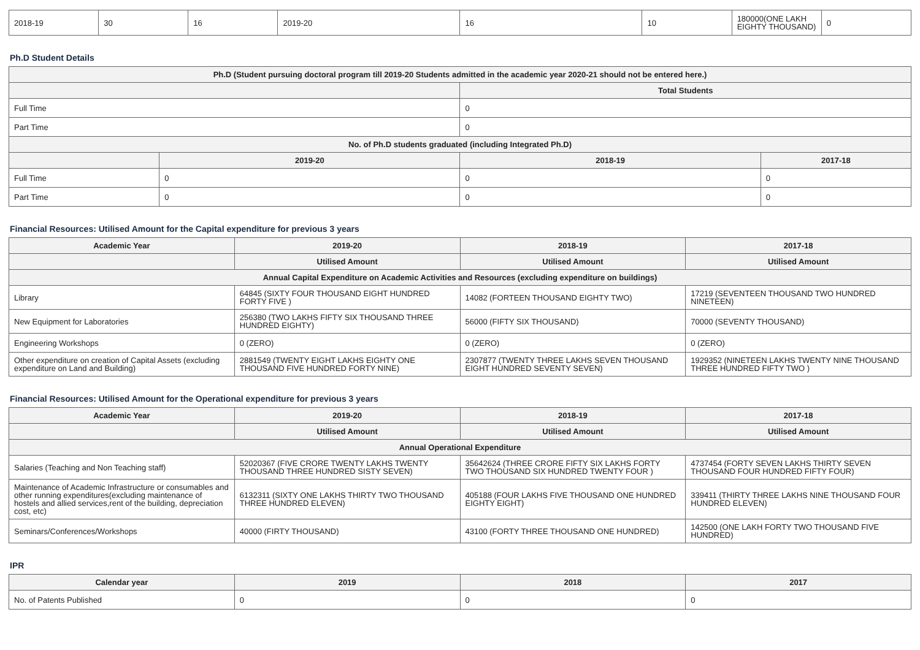| 2018-19 | 30 | 16 | 2019-20 | 16 | 10 | 180000(ONE LAKH EIGHTY THOUSAND) | 0 |
Ph.D Student Details
| Ph.D (Student pursuing doctoral program till 2019-20 Students admitted in the academic year 2020-21 should not be entered here.) | | | |
| --- | --- | --- | --- |
| | | Total Students | |
| Full Time | | 0 | |
| Part Time | | 0 | |
| No. of Ph.D students graduated (including Integrated Ph.D) | | | |
| | 2019-20 | 2018-19 | 2017-18 |
| Full Time | 0 | 0 | 0 |
| Part Time | 0 | 0 | 0 |
Financial Resources: Utilised Amount for the Capital expenditure for previous 3 years
| Academic Year | 2019-20 | 2018-19 | 2017-18 |
| --- | --- | --- | --- |
| | Utilised Amount | Utilised Amount | Utilised Amount |
| Annual Capital Expenditure on Academic Activities and Resources (excluding expenditure on buildings) | | | |
| Library | 64845 (SIXTY FOUR THOUSAND EIGHT HUNDRED FORTY FIVE ) | 14082 (FORTEEN THOUSAND EIGHTY TWO) | 17219 (SEVENTEEN THOUSAND TWO HUNDRED NINETEEN) |
| New Equipment for Laboratories | 256380 (TWO LAKHS FIFTY SIX THOUSAND THREE HUNDRED EIGHTY) | 56000 (FIFTY SIX THOUSAND) | 70000 (SEVENTY THOUSAND) |
| Engineering Workshops | 0 (ZERO) | 0 (ZERO) | 0 (ZERO) |
| Other expenditure on creation of Capital Assets (excluding expenditure on Land and Building) | 2881549 (TWENTY EIGHT LAKHS EIGHTY ONE THOUSAND FIVE HUNDRED FORTY NINE) | 2307877 (TWENTY THREE LAKHS SEVEN THOUSAND EIGHT HUNDRED SEVENTY SEVEN) | 1929352 (NINETEEN LAKHS TWENTY NINE THOUSAND THREE HUNDRED FIFTY TWO ) |
Financial Resources: Utilised Amount for the Operational expenditure for previous 3 years
| Academic Year | 2019-20 | 2018-19 | 2017-18 |
| --- | --- | --- | --- |
| | Utilised Amount | Utilised Amount | Utilised Amount |
| Annual Operational Expenditure | | | |
| Salaries (Teaching and Non Teaching staff) | 52020367 (FIVE CRORE TWENTY LAKHS TWENTY THOUSAND THREE HUNDRED SISTY SEVEN) | 35642624 (THREE CRORE FIFTY SIX LAKHS FORTY TWO THOUSAND SIX HUNDRED TWENTY FOUR ) | 4737454 (FORTY SEVEN LAKHS THIRTY SEVEN THOUSAND FOUR HUNDRED FIFTY FOUR) |
| Maintenance of Academic Infrastructure or consumables and other running expenditures(excluding maintenance of hostels and allied services,rent of the building, depreciation cost, etc) | 6132311 (SIXTY ONE LAKHS THIRTY TWO THOUSAND THREE HUNDRED ELEVEN) | 405188 (FOUR LAKHS FIVE THOUSAND ONE HUNDRED EIGHTY EIGHT) | 339411 (THIRTY THREE LAKHS NINE THOUSAND FOUR HUNDRED ELEVEN) |
| Seminars/Conferences/Workshops | 40000 (FIRTY THOUSAND) | 43100 (FORTY THREE THOUSAND ONE HUNDRED) | 142500 (ONE LAKH FORTY TWO THOUSAND FIVE HUNDRED) |
IPR
| Calendar year | 2019 | 2018 | 2017 |
| --- | --- | --- | --- |
| No. of Patents Published | 0 | 0 | 0 |